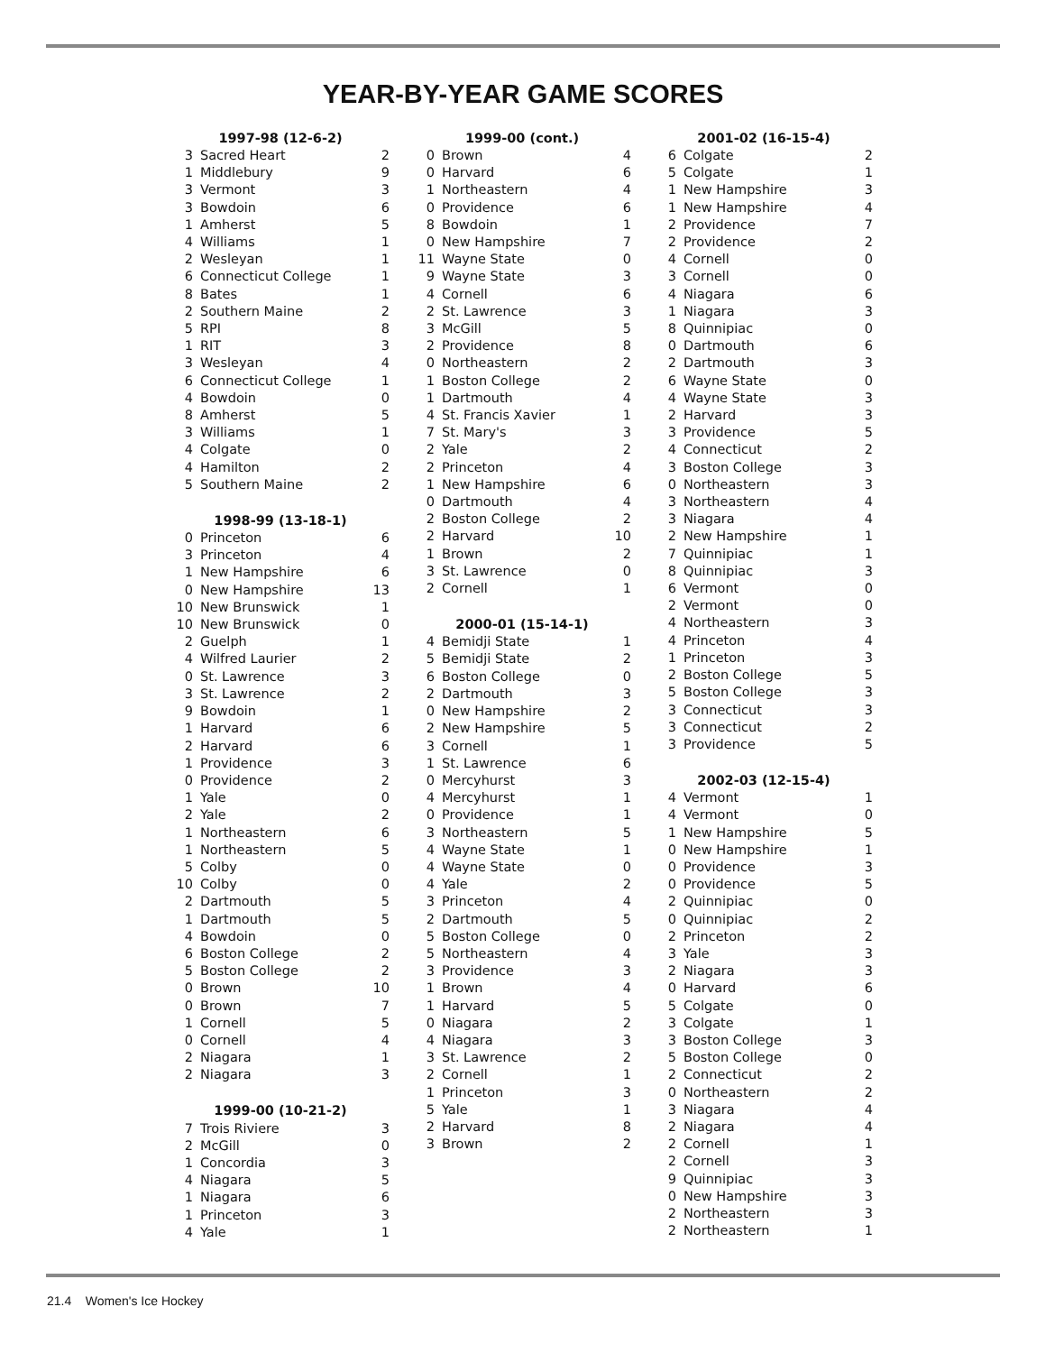YEAR-BY-YEAR GAME SCORES
| 1997-98 (12-6-2) | | |
| --- | --- | --- |
| 3 | Sacred Heart | 2 |
| 1 | Middlebury | 9 |
| 3 | Vermont | 3 |
| 3 | Bowdoin | 6 |
| 1 | Amherst | 5 |
| 4 | Williams | 1 |
| 2 | Wesleyan | 1 |
| 6 | Connecticut College | 1 |
| 8 | Bates | 1 |
| 2 | Southern Maine | 2 |
| 5 | RPI | 8 |
| 1 | RIT | 3 |
| 3 | Wesleyan | 4 |
| 6 | Connecticut College | 1 |
| 4 | Bowdoin | 0 |
| 8 | Amherst | 5 |
| 3 | Williams | 1 |
| 4 | Colgate | 0 |
| 4 | Hamilton | 2 |
| 5 | Southern Maine | 2 |
| 1998-99 (13-18-1) | | |
| --- | --- | --- |
| 0 | Princeton | 6 |
| 3 | Princeton | 4 |
| 1 | New Hampshire | 6 |
| 0 | New Hampshire | 13 |
| 10 | New Brunswick | 1 |
| 10 | New Brunswick | 0 |
| 2 | Guelph | 1 |
| 4 | Wilfred Laurier | 2 |
| 0 | St. Lawrence | 3 |
| 3 | St. Lawrence | 2 |
| 9 | Bowdoin | 1 |
| 1 | Harvard | 6 |
| 2 | Harvard | 6 |
| 1 | Providence | 3 |
| 0 | Providence | 2 |
| 1 | Yale | 0 |
| 2 | Yale | 2 |
| 1 | Northeastern | 6 |
| 1 | Northeastern | 5 |
| 5 | Colby | 0 |
| 10 | Colby | 0 |
| 2 | Dartmouth | 5 |
| 1 | Dartmouth | 5 |
| 4 | Bowdoin | 0 |
| 6 | Boston College | 2 |
| 5 | Boston College | 2 |
| 0 | Brown | 10 |
| 0 | Brown | 7 |
| 1 | Cornell | 5 |
| 0 | Cornell | 4 |
| 2 | Niagara | 1 |
| 2 | Niagara | 3 |
| 1999-00 (10-21-2) | | |
| --- | --- | --- |
| 7 | Trois Riviere | 3 |
| 2 | McGill | 0 |
| 1 | Concordia | 3 |
| 4 | Niagara | 5 |
| 1 | Niagara | 6 |
| 1 | Princeton | 3 |
| 4 | Yale | 1 |
| 1999-00 (cont.) | | |
| --- | --- | --- |
| 0 | Brown | 4 |
| 0 | Harvard | 6 |
| 1 | Northeastern | 4 |
| 0 | Providence | 6 |
| 8 | Bowdoin | 1 |
| 0 | New Hampshire | 7 |
| 11 | Wayne State | 0 |
| 9 | Wayne State | 3 |
| 4 | Cornell | 6 |
| 2 | St. Lawrence | 3 |
| 3 | McGill | 5 |
| 2 | Providence | 8 |
| 0 | Northeastern | 2 |
| 1 | Boston College | 2 |
| 1 | Dartmouth | 4 |
| 4 | St. Francis Xavier | 1 |
| 7 | St. Mary's | 3 |
| 2 | Yale | 2 |
| 2 | Princeton | 4 |
| 1 | New Hampshire | 6 |
| 0 | Dartmouth | 4 |
| 2 | Boston College | 2 |
| 2 | Harvard | 10 |
| 1 | Brown | 2 |
| 3 | St. Lawrence | 0 |
| 2 | Cornell | 1 |
| 2000-01 (15-14-1) | | |
| --- | --- | --- |
| 4 | Bemidji State | 1 |
| 5 | Bemidji State | 2 |
| 6 | Boston College | 0 |
| 2 | Dartmouth | 3 |
| 0 | New Hampshire | 2 |
| 2 | New Hampshire | 5 |
| 3 | Cornell | 1 |
| 1 | St. Lawrence | 6 |
| 0 | Mercyhurst | 3 |
| 4 | Mercyhurst | 1 |
| 0 | Providence | 1 |
| 3 | Northeastern | 5 |
| 4 | Wayne State | 1 |
| 4 | Wayne State | 0 |
| 4 | Yale | 2 |
| 3 | Princeton | 4 |
| 2 | Dartmouth | 5 |
| 5 | Boston College | 0 |
| 5 | Northeastern | 4 |
| 3 | Providence | 3 |
| 1 | Brown | 4 |
| 1 | Harvard | 5 |
| 0 | Niagara | 2 |
| 4 | Niagara | 3 |
| 3 | St. Lawrence | 2 |
| 2 | Cornell | 1 |
| 1 | Princeton | 3 |
| 5 | Yale | 1 |
| 2 | Harvard | 8 |
| 3 | Brown | 2 |
| 2001-02 (16-15-4) | | |
| --- | --- | --- |
| 6 | Colgate | 2 |
| 5 | Colgate | 1 |
| 1 | New Hampshire | 3 |
| 1 | New Hampshire | 4 |
| 2 | Providence | 7 |
| 2 | Providence | 2 |
| 4 | Cornell | 0 |
| 3 | Cornell | 0 |
| 4 | Niagara | 6 |
| 1 | Niagara | 3 |
| 8 | Quinnipiac | 0 |
| 0 | Dartmouth | 6 |
| 2 | Dartmouth | 3 |
| 6 | Wayne State | 0 |
| 4 | Wayne State | 3 |
| 2 | Harvard | 3 |
| 3 | Providence | 5 |
| 4 | Connecticut | 2 |
| 3 | Boston College | 3 |
| 0 | Northeastern | 3 |
| 3 | Northeastern | 4 |
| 3 | Niagara | 4 |
| 2 | New Hampshire | 1 |
| 7 | Quinnipiac | 1 |
| 8 | Quinnipiac | 3 |
| 6 | Vermont | 0 |
| 2 | Vermont | 0 |
| 4 | Northeastern | 3 |
| 4 | Princeton | 4 |
| 1 | Princeton | 3 |
| 2 | Boston College | 5 |
| 5 | Boston College | 3 |
| 3 | Connecticut | 3 |
| 3 | Connecticut | 2 |
| 3 | Providence | 5 |
| 2002-03 (12-15-4) | | |
| --- | --- | --- |
| 4 | Vermont | 1 |
| 4 | Vermont | 0 |
| 1 | New Hampshire | 5 |
| 0 | New Hampshire | 1 |
| 0 | Providence | 3 |
| 0 | Providence | 5 |
| 2 | Quinnipiac | 0 |
| 0 | Quinnipiac | 2 |
| 2 | Princeton | 2 |
| 3 | Yale | 3 |
| 2 | Niagara | 3 |
| 0 | Harvard | 6 |
| 5 | Colgate | 0 |
| 3 | Colgate | 1 |
| 3 | Boston College | 3 |
| 5 | Boston College | 0 |
| 2 | Connecticut | 2 |
| 0 | Northeastern | 2 |
| 3 | Niagara | 4 |
| 2 | Niagara | 4 |
| 2 | Cornell | 1 |
| 2 | Cornell | 3 |
| 9 | Quinnipiac | 3 |
| 0 | New Hampshire | 3 |
| 2 | Northeastern | 3 |
| 2 | Northeastern | 1 |
21.4 Women's Ice Hockey